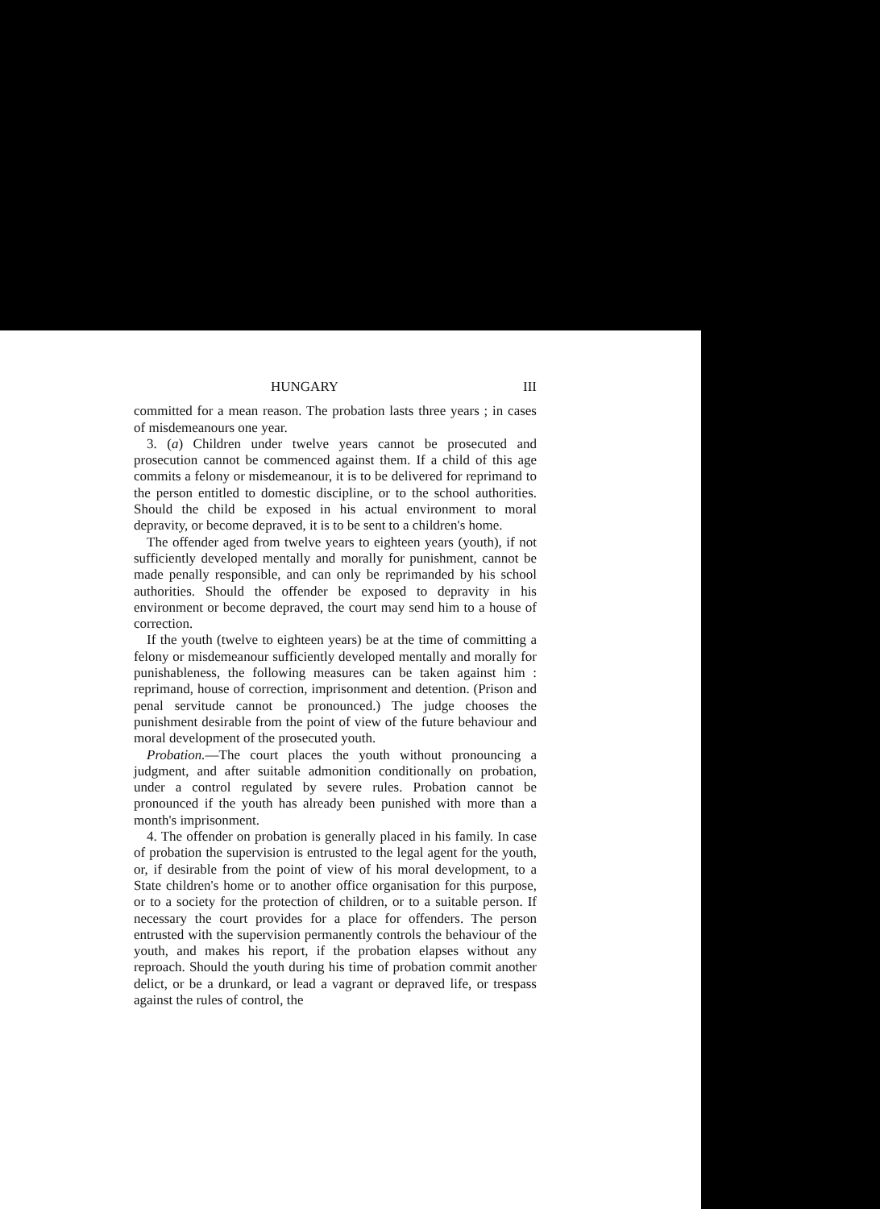HUNGARY III
committed for a mean reason. The probation lasts three years ; in cases of misdemeanours one year.
3. (a) Children under twelve years cannot be prosecuted and prosecution cannot be commenced against them. If a child of this age commits a felony or misdemeanour, it is to be delivered for reprimand to the person entitled to domestic discipline, or to the school authorities. Should the child be exposed in his actual environment to moral depravity, or become depraved, it is to be sent to a children's home.
The offender aged from twelve years to eighteen years (youth), if not sufficiently developed mentally and morally for punishment, cannot be made penally responsible, and can only be reprimanded by his school authorities. Should the offender be exposed to depravity in his environment or become depraved, the court may send him to a house of correction.
If the youth (twelve to eighteen years) be at the time of committing a felony or misdemeanour sufficiently developed mentally and morally for punishableness, the following measures can be taken against him : reprimand, house of correction, imprisonment and detention. (Prison and penal servitude cannot be pronounced.) The judge chooses the punishment desirable from the point of view of the future behaviour and moral development of the prosecuted youth.
Probation.—The court places the youth without pronouncing a judgment, and after suitable admonition conditionally on probation, under a control regulated by severe rules. Probation cannot be pronounced if the youth has already been punished with more than a month's imprisonment.
4. The offender on probation is generally placed in his family. In case of probation the supervision is entrusted to the legal agent for the youth, or, if desirable from the point of view of his moral development, to a State children's home or to another office organisation for this purpose, or to a society for the protection of children, or to a suitable person. If necessary the court provides for a place for offenders. The person entrusted with the supervision permanently controls the behaviour of the youth, and makes his report, if the probation elapses without any reproach. Should the youth during his time of probation commit another delict, or be a drunkard, or lead a vagrant or depraved life, or trespass against the rules of control, the